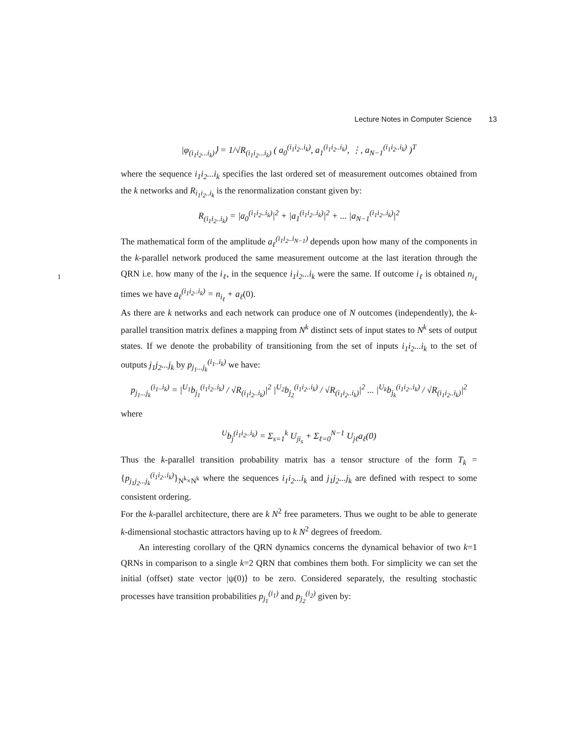1
Lecture Notes in Computer Science 13
|φ<sub>(i<sub>1</sub>i<sub>2</sub>...i<sub>k</sub>)</sub>⟩ = 1/√R<sub>(i<sub>1</sub>i<sub>2</sub>...i<sub>k</sub>)</sub> ( a<sub>0</sub><sup>(i<sub>1</sub>i<sub>2</sub>..i<sub>k</sub>)</sup>, a<sub>1</sub><sup>(i<sub>1</sub>i<sub>2</sub>..i<sub>k</sub>)</sup>, ⋮, a<sub>N−1</sub><sup>(i<sub>1</sub>i<sub>2</sub>..i<sub>k</sub>)</sup> )<sup>T</sup>
where the sequence i<sub>1</sub>i<sub>2</sub>...i<sub>k</sub> specifies the last ordered set of measurement outcomes obtained from the k networks and R<sub>i<sub>1</sub>i<sub>2</sub>..i<sub>k</sub></sub> is the renormalization constant given by:
R<sub>(i<sub>1</sub>i<sub>2</sub>..i<sub>k</sub>)</sub> = |a<sub>0</sub><sup>(i<sub>1</sub>i<sub>2</sub>..i<sub>k</sub>)</sup>|<sup>2</sup> + |a<sub>1</sub><sup>(i<sub>1</sub>i<sub>2</sub>..i<sub>k</sub>)</sup>|<sup>2</sup> + ... |a<sub>N−1</sub><sup>(i<sub>1</sub>i<sub>2</sub>..i<sub>k</sub>)</sup>|<sup>2</sup>
The mathematical form of the amplitude a<sub>ℓ</sub><sup>(i<sub>1</sub>i<sub>2</sub>..i<sub>N−1</sub>)</sup> depends upon how many of the components in the k-parallel network produced the same measurement outcome at the last iteration through the QRN i.e. how many of the i<sub>ℓ</sub>, in the sequence i<sub>1</sub>i<sub>2</sub>...i<sub>k</sub> were the same. If outcome i<sub>ℓ</sub> is obtained n<sub>i<sub>ℓ</sub></sub> times we have a<sub>ℓ</sub><sup>(i<sub>1</sub>i<sub>2</sub>..i<sub>k</sub>)</sup> = n<sub>i<sub>ℓ</sub></sub> + a<sub>ℓ</sub>(0).
As there are k networks and each network can produce one of N outcomes (independently), the k-parallel transition matrix defines a mapping from N<sup>k</sup> distinct sets of input states to N<sup>k</sup> sets of output states. If we denote the probability of transitioning from the set of inputs i<sub>1</sub>i<sub>2</sub>...i<sub>k</sub> to the set of outputs j<sub>1</sub>j<sub>2</sub>...j<sub>k</sub> by p<sub>j<sub>1</sub>...j<sub>k</sub></sub><sup>(i<sub>1</sub>..i<sub>k</sub>)</sup> we have:
p<sub>j<sub>1</sub>...j<sub>k</sub></sub><sup>(i<sub>1</sub>..i<sub>k</sub>)</sup> = |<sup>U<sub>1</sub></sup>b<sub>j<sub>1</sub></sub><sup>(i<sub>1</sub>i<sub>2</sub>..i<sub>k</sub>)</sup> / √R<sub>(i<sub>1</sub>i<sub>2</sub>..i<sub>k</sub>)</sub>|<sup>2</sup> |<sup>U<sub>2</sub></sup>b<sub>j<sub>2</sub></sub><sup>(i<sub>1</sub>i<sub>2</sub>..i<sub>k</sub>)</sup> / √R<sub>(i<sub>1</sub>i<sub>2</sub>..i<sub>k</sub>)</sub>|<sup>2</sup> ... |<sup>U<sub>k</sub></sup>b<sub>j<sub>k</sub></sub><sup>(i<sub>1</sub>i<sub>2</sub>..i<sub>k</sub>)</sup> / √R<sub>(i<sub>1</sub>i<sub>2</sub>..i<sub>k</sub>)</sub>|<sup>2</sup>
where
<sup>U</sup>b<sub>j</sub><sup>(i<sub>1</sub>i<sub>2</sub>..i<sub>k</sub>)</sup> = Σ<sub>s=1</sub><sup>k</sup> U<sub>ji<sub>s</sub></sub> + Σ<sub>ℓ=0</sub><sup>N−1</sup> U<sub>jℓ</sub>a<sub>ℓ</sub>(0)
Thus the k-parallel transition probability matrix has a tensor structure of the form T<sub>k</sub> = {p<sub>j<sub>1</sub>j<sub>2</sub>...j<sub>k</sub></sub><sup>(i<sub>1</sub>i<sub>2</sub>..i<sub>k</sub>)</sup>}<sub>N<sup>k</sup>×N<sup>k</sup></sub> where the sequences i<sub>1</sub>i<sub>2</sub>...i<sub>k</sub> and j<sub>1</sub>j<sub>2</sub>...j<sub>k</sub> are defined with respect to some consistent ordering.
For the k-parallel architecture, there are k N<sup>2</sup> free parameters. Thus we ought to be able to generate k-dimensional stochastic attractors having up to k N<sup>2</sup> degrees of freedom.
An interesting corollary of the QRN dynamics concerns the dynamical behavior of two k=1 QRNs in comparison to a single k=2 QRN that combines them both. For simplicity we can set the initial (offset) state vector |ψ(0)⟩ to be zero. Considered separately, the resulting stochastic processes have transition probabilities p<sub>j<sub>1</sub></sub><sup>(i<sub>1</sub>)</sup> and p<sub>j<sub>2</sub></sub><sup>(i<sub>2</sub>)</sup> given by: